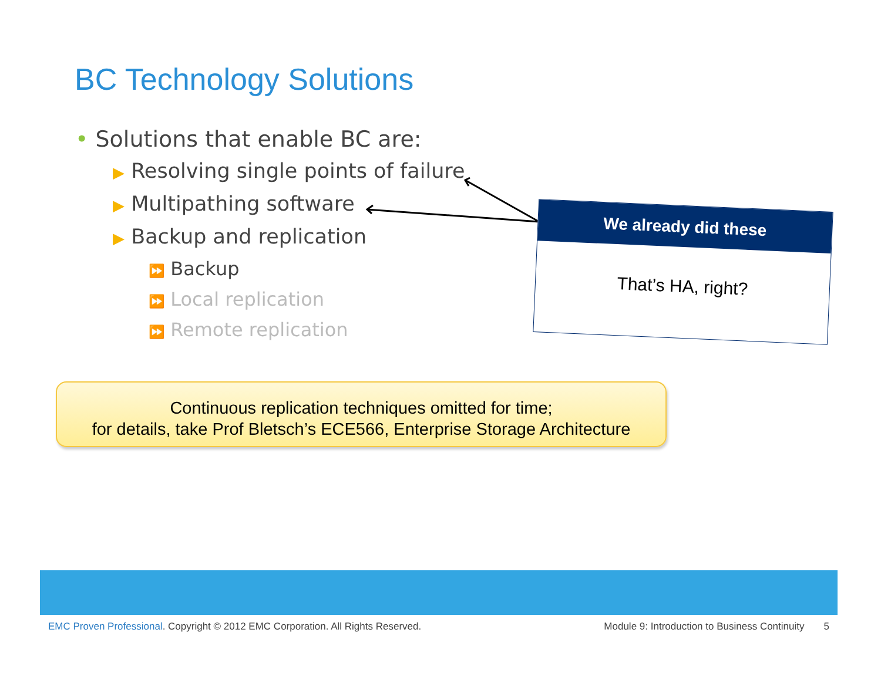BC Technology Solutions
• Solutions that enable BC are:
▶ Resolving single points of failure
▶ Multipathing software
▶ Backup and replication
⏩ Backup
⏩ Local replication
⏩ Remote replication
We already did these
That’s HA, right?
Continuous replication techniques omitted for time;
for details, take Prof Bletsch’s ECE566, Enterprise Storage Architecture
EMC Proven Professional. Copyright © 2012 EMC Corporation. All Rights Reserved.
Module 9: Introduction to Business Continuity 5